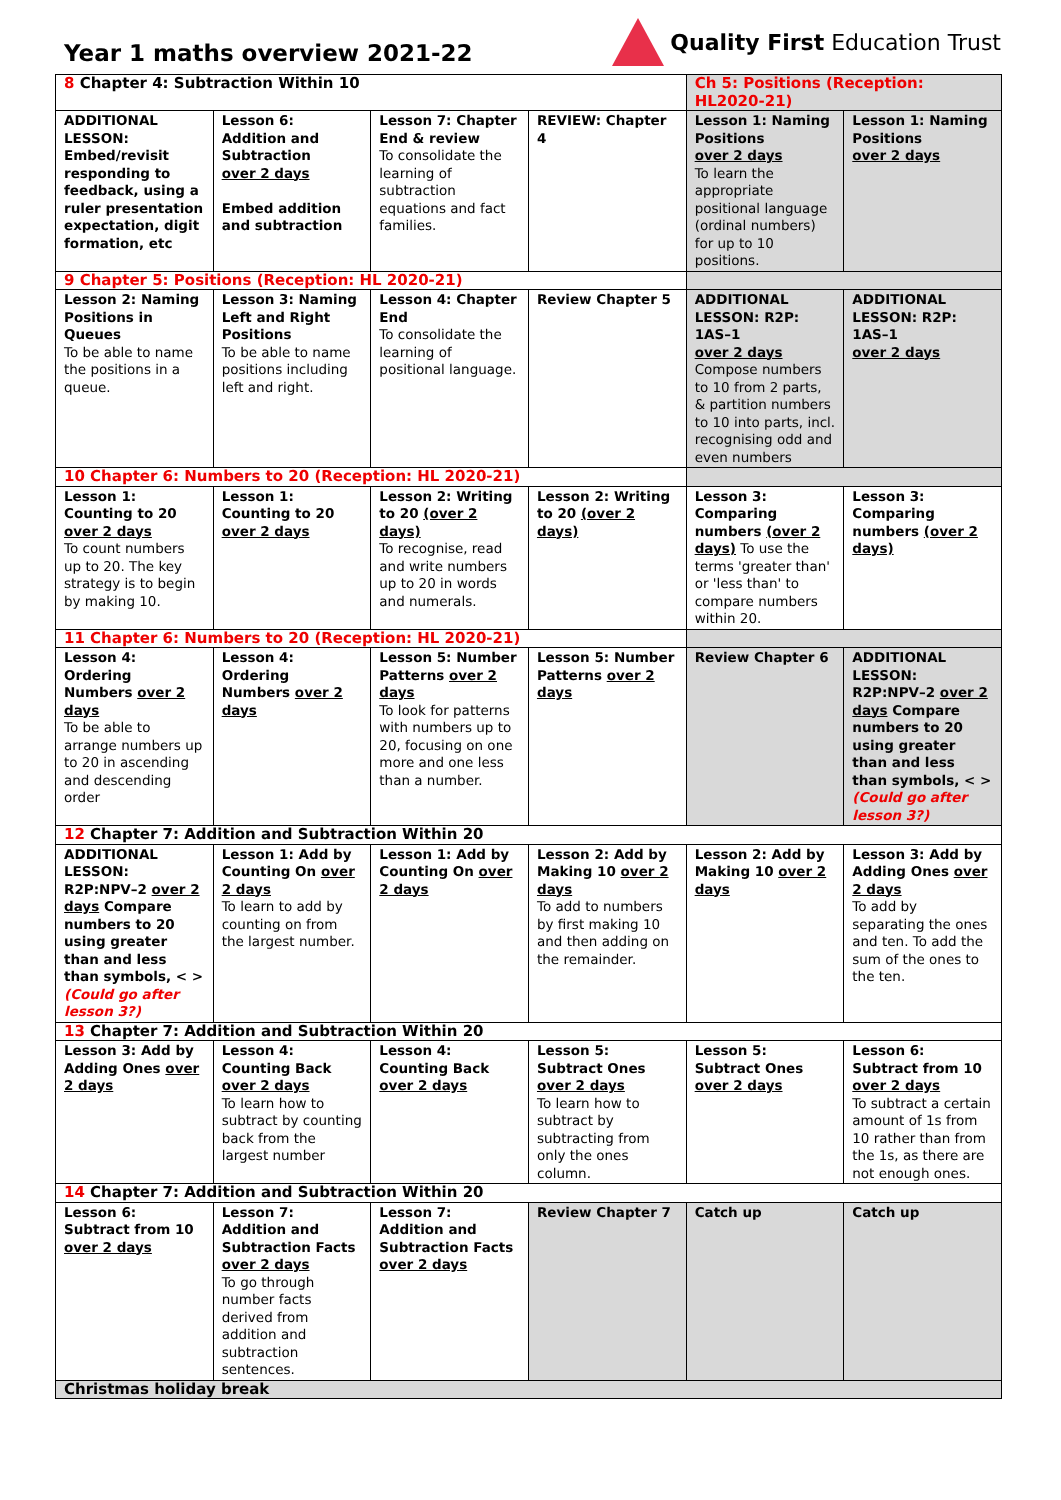Year 1 maths overview 2021-22
Quality First Education Trust
| 8 Chapter 4: Subtraction Within 10 | | | | Ch 5: Positions (Reception: HL2020-21) | |
| ADDITIONAL LESSON: Embed/revisit responding to feedback, using a ruler presentation expectation, digit formation, etc | Lesson 6: Addition and Subtraction over 2 days Embed addition and subtraction | Lesson 7: Chapter End & review To consolidate the learning of subtraction equations and fact families. | REVIEW: Chapter 4 | Lesson 1: Naming Positions over 2 days To learn the appropriate positional language (ordinal numbers) for up to 10 positions. | Lesson 1: Naming Positions over 2 days |
| 9 Chapter 5: Positions (Reception: HL 2020-21) | | | | | |
| Lesson 2: Naming Positions in Queues To be able to name the positions in a queue. | Lesson 3: Naming Left and Right Positions To be able to name positions including left and right. | Lesson 4: Chapter End To consolidate the learning of positional language. | Review Chapter 5 | ADDITIONAL LESSON: R2P: 1AS–1 over 2 days Compose numbers to 10 from 2 parts, & partition numbers to 10 into parts, incl. recognising odd and even numbers | ADDITIONAL LESSON: R2P: 1AS–1 over 2 days |
| 10 Chapter 6: Numbers to 20 (Reception: HL 2020-21) | | | | | |
| Lesson 1: Counting to 20 over 2 days To count numbers up to 20. The key strategy is to begin by making 10. | Lesson 1: Counting to 20 over 2 days | Lesson 2: Writing to 20 (over 2 days) To recognise, read and write numbers up to 20 in words and numerals. | Lesson 2: Writing to 20 (over 2 days) | Lesson 3: Comparing numbers (over 2 days) To use the terms 'greater than' or 'less than' to compare numbers within 20. | Lesson 3: Comparing numbers (over 2 days) |
| 11 Chapter 6: Numbers to 20 (Reception: HL 2020-21) | | | | | |
| Lesson 4: Ordering Numbers over 2 days To be able to arrange numbers up to 20 in ascending and descending order | Lesson 4: Ordering Numbers over 2 days | Lesson 5: Number Patterns over 2 days To look for patterns with numbers up to 20, focusing on one more and one less than a number. | Lesson 5: Number Patterns over 2 days | Review Chapter 6 | ADDITIONAL LESSON: R2P:NPV–2 over 2 days Compare numbers to 20 using greater than and less than symbols, < > (Could go after lesson 3?) |
| 12 Chapter 7: Addition and Subtraction Within 20 | | | | | |
| ADDITIONAL LESSON: R2P:NPV–2 over 2 days Compare numbers to 20 using greater than and less than symbols, < > (Could go after lesson 3?) | Lesson 1: Add by Counting On over 2 days To learn to add by counting on from the largest number. | Lesson 1: Add by Counting On over 2 days | Lesson 2: Add by Making 10 over 2 days To add to numbers by first making 10 and then adding on the remainder. | Lesson 2: Add by Making 10 over 2 days | Lesson 3: Add by Adding Ones over 2 days To add by separating the ones and ten. To add the sum of the ones to the ten. |
| 13 Chapter 7: Addition and Subtraction Within 20 | | | | | |
| Lesson 3: Add by Adding Ones over 2 days | Lesson 4: Counting Back over 2 days To learn how to subtract by counting back from the largest number | Lesson 4: Counting Back over 2 days | Lesson 5: Subtract Ones over 2 days To learn how to subtract by subtracting from only the ones column. | Lesson 5: Subtract Ones over 2 days | Lesson 6: Subtract from 10 over 2 days To subtract a certain amount of 1s from 10 rather than from the 1s, as there are not enough ones. |
| 14 Chapter 7: Addition and Subtraction Within 20 | | | | | |
| Lesson 6: Subtract from 10 over 2 days | Lesson 7: Addition and Subtraction Facts over 2 days To go through number facts derived from addition and subtraction sentences. | Lesson 7: Addition and Subtraction Facts over 2 days | Review Chapter 7 | Catch up | Catch up |
| Christmas holiday break | | | | | |